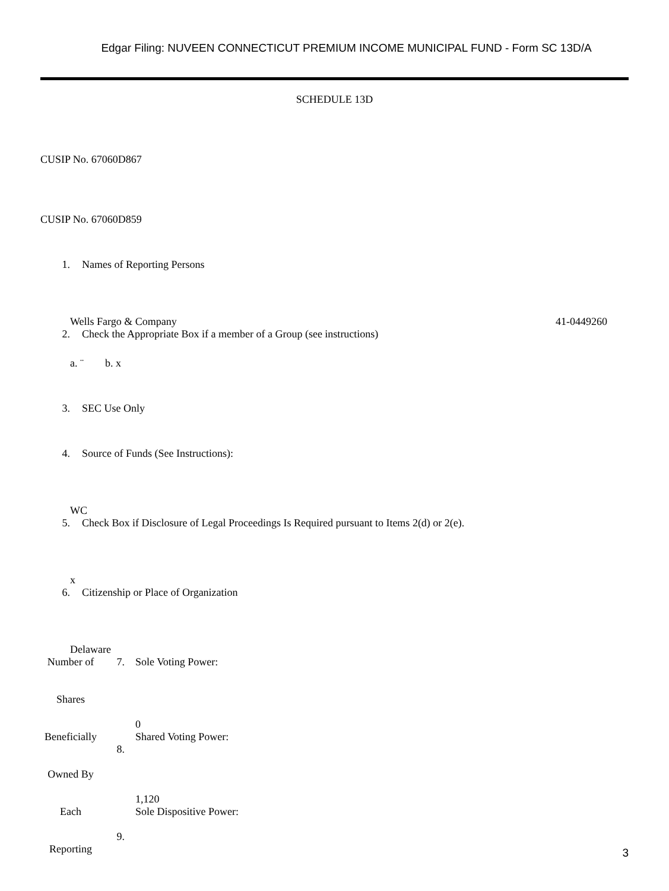Edgar Filing: NUVEEN CONNECTICUT PREMIUM INCOME MUNICIPAL FUND - Form SC 13D/A
SCHEDULE 13D
CUSIP No. 67060D867
CUSIP No. 67060D859
1. Names of Reporting Persons
Wells Fargo & Company 41-0449260
2. Check the Appropriate Box if a member of a Group (see instructions)
a. ¨ b. x
3. SEC Use Only
4. Source of Funds (See Instructions):
WC
5. Check Box if Disclosure of Legal Proceedings Is Required pursuant to Items 2(d) or 2(e).
x
6. Citizenship or Place of Organization
Delaware
| Number of Shares Beneficially Owned By Each Reporting | 7. 8. 9. | Sole Voting Power: 0 Shared Voting Power: 1,120 Sole Dispositive Power: |
3